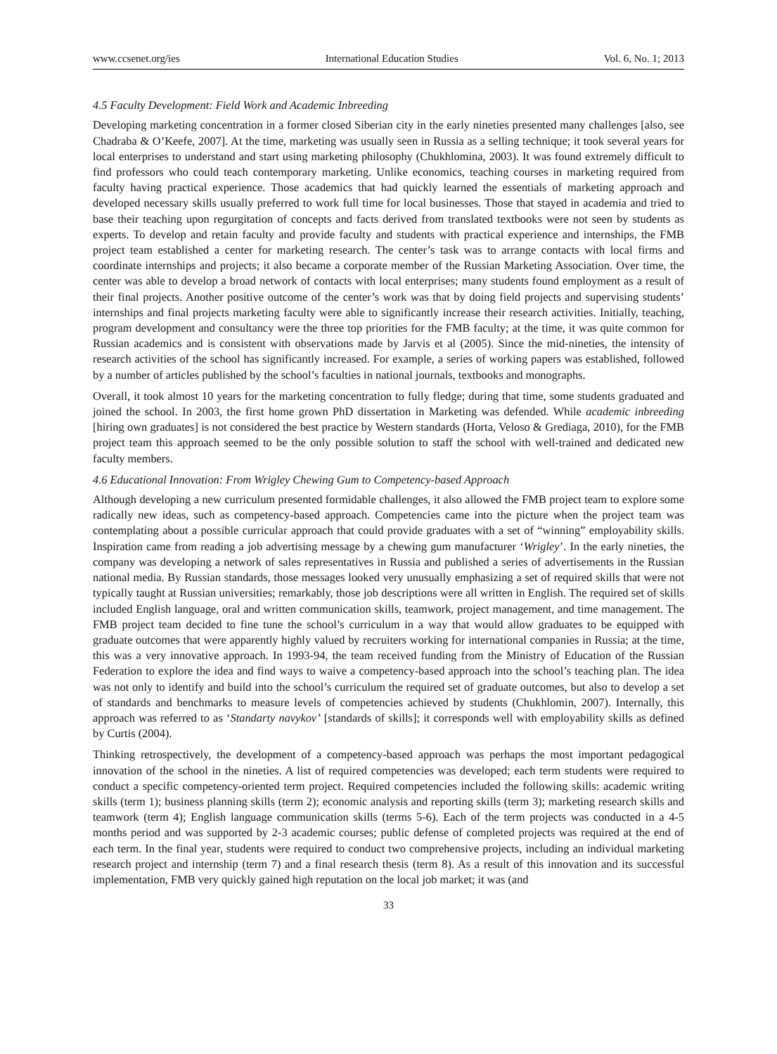www.ccsenet.org/ies International Education Studies Vol. 6, No. 1; 2013
4.5 Faculty Development: Field Work and Academic Inbreeding
Developing marketing concentration in a former closed Siberian city in the early nineties presented many challenges [also, see Chadraba & O’Keefe, 2007]. At the time, marketing was usually seen in Russia as a selling technique; it took several years for local enterprises to understand and start using marketing philosophy (Chukhlomina, 2003). It was found extremely difficult to find professors who could teach contemporary marketing. Unlike economics, teaching courses in marketing required from faculty having practical experience. Those academics that had quickly learned the essentials of marketing approach and developed necessary skills usually preferred to work full time for local businesses. Those that stayed in academia and tried to base their teaching upon regurgitation of concepts and facts derived from translated textbooks were not seen by students as experts. To develop and retain faculty and provide faculty and students with practical experience and internships, the FMB project team established a center for marketing research. The center’s task was to arrange contacts with local firms and coordinate internships and projects; it also became a corporate member of the Russian Marketing Association. Over time, the center was able to develop a broad network of contacts with local enterprises; many students found employment as a result of their final projects. Another positive outcome of the center’s work was that by doing field projects and supervising students’ internships and final projects marketing faculty were able to significantly increase their research activities. Initially, teaching, program development and consultancy were the three top priorities for the FMB faculty; at the time, it was quite common for Russian academics and is consistent with observations made by Jarvis et al (2005). Since the mid-nineties, the intensity of research activities of the school has significantly increased. For example, a series of working papers was established, followed by a number of articles published by the school’s faculties in national journals, textbooks and monographs.
Overall, it took almost 10 years for the marketing concentration to fully fledge; during that time, some students graduated and joined the school. In 2003, the first home grown PhD dissertation in Marketing was defended. While academic inbreeding [hiring own graduates] is not considered the best practice by Western standards (Horta, Veloso & Grediaga, 2010), for the FMB project team this approach seemed to be the only possible solution to staff the school with well-trained and dedicated new faculty members.
4.6 Educational Innovation: From Wrigley Chewing Gum to Competency-based Approach
Although developing a new curriculum presented formidable challenges, it also allowed the FMB project team to explore some radically new ideas, such as competency-based approach. Competencies came into the picture when the project team was contemplating about a possible curricular approach that could provide graduates with a set of “winning” employability skills. Inspiration came from reading a job advertising message by a chewing gum manufacturer ‘Wrigley’. In the early nineties, the company was developing a network of sales representatives in Russia and published a series of advertisements in the Russian national media. By Russian standards, those messages looked very unusually emphasizing a set of required skills that were not typically taught at Russian universities; remarkably, those job descriptions were all written in English. The required set of skills included English language, oral and written communication skills, teamwork, project management, and time management. The FMB project team decided to fine tune the school’s curriculum in a way that would allow graduates to be equipped with graduate outcomes that were apparently highly valued by recruiters working for international companies in Russia; at the time, this was a very innovative approach. In 1993-94, the team received funding from the Ministry of Education of the Russian Federation to explore the idea and find ways to waive a competency-based approach into the school’s teaching plan. The idea was not only to identify and build into the school’s curriculum the required set of graduate outcomes, but also to develop a set of standards and benchmarks to measure levels of competencies achieved by students (Chukhlomin, 2007). Internally, this approach was referred to as ‘Standarty navykov’ [standards of skills]; it corresponds well with employability skills as defined by Curtis (2004).
Thinking retrospectively, the development of a competency-based approach was perhaps the most important pedagogical innovation of the school in the nineties. A list of required competencies was developed; each term students were required to conduct a specific competency-oriented term project. Required competencies included the following skills: academic writing skills (term 1); business planning skills (term 2); economic analysis and reporting skills (term 3); marketing research skills and teamwork (term 4); English language communication skills (terms 5-6). Each of the term projects was conducted in a 4-5 months period and was supported by 2-3 academic courses; public defense of completed projects was required at the end of each term. In the final year, students were required to conduct two comprehensive projects, including an individual marketing research project and internship (term 7) and a final research thesis (term 8). As a result of this innovation and its successful implementation, FMB very quickly gained high reputation on the local job market; it was (and
33